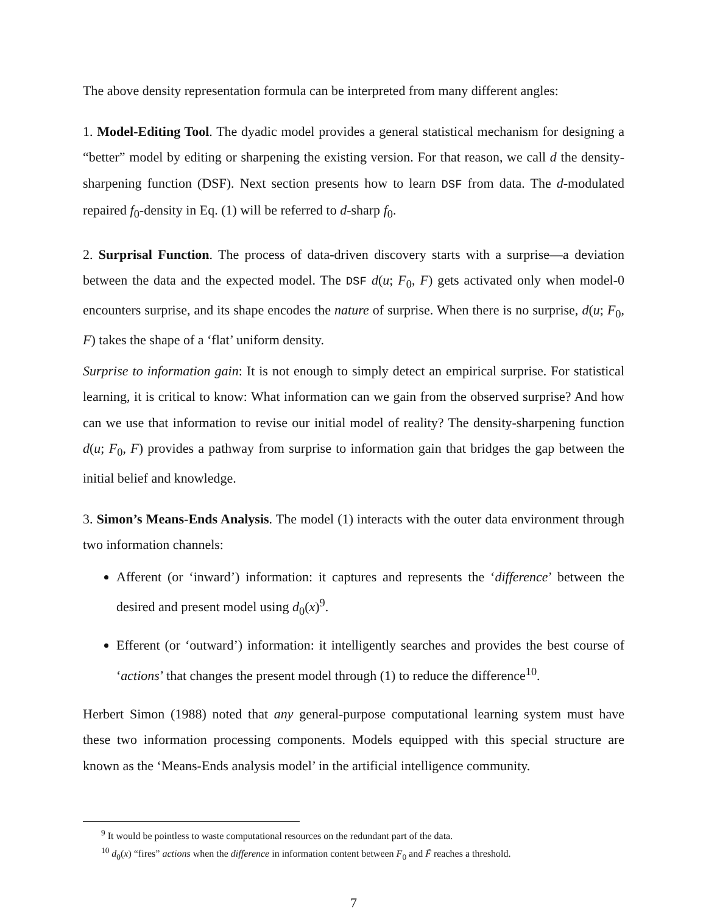The above density representation formula can be interpreted from many different angles:
1. Model-Editing Tool. The dyadic model provides a general statistical mechanism for designing a “better” model by editing or sharpening the existing version. For that reason, we call d the density-sharpening function (DSF). Next section presents how to learn DSF from data. The d-modulated repaired f<sub>0</sub>-density in Eq. (1) will be referred to d-sharp f<sub>0</sub>.
2. Surprisal Function. The process of data-driven discovery starts with a surprise—a deviation between the data and the expected model. The DSF d(u; F<sub>0</sub>, F) gets activated only when model-0 encounters surprise, and its shape encodes the nature of surprise. When there is no surprise, d(u; F<sub>0</sub>, F) takes the shape of a ‘flat’ uniform density.
Surprise to information gain: It is not enough to simply detect an empirical surprise. For statistical learning, it is critical to know: What information can we gain from the observed surprise? And how can we use that information to revise our initial model of reality? The density-sharpening function d(u; F<sub>0</sub>, F) provides a pathway from surprise to information gain that bridges the gap between the initial belief and knowledge.
3. Simon’s Means-Ends Analysis. The model (1) interacts with the outer data environment through two information channels:
Afferent (or ‘inward’) information: it captures and represents the ‘difference’ between the desired and present model using d<sub>0</sub>(x)<sup>9</sup>.
Efferent (or ‘outward’) information: it intelligently searches and provides the best course of ‘actions’ that changes the present model through (1) to reduce the difference<sup>10</sup>.
Herbert Simon (1988) noted that any general-purpose computational learning system must have these two information processing components. Models equipped with this special structure are known as the ‘Means-Ends analysis model’ in the artificial intelligence community.
<sup>9</sup> It would be pointless to waste computational resources on the redundant part of the data.
<sup>10</sup> d<sub>0</sub>(x) “fires” actions when the difference in information content between F<sub>0</sub> and F̃ reaches a threshold.
7